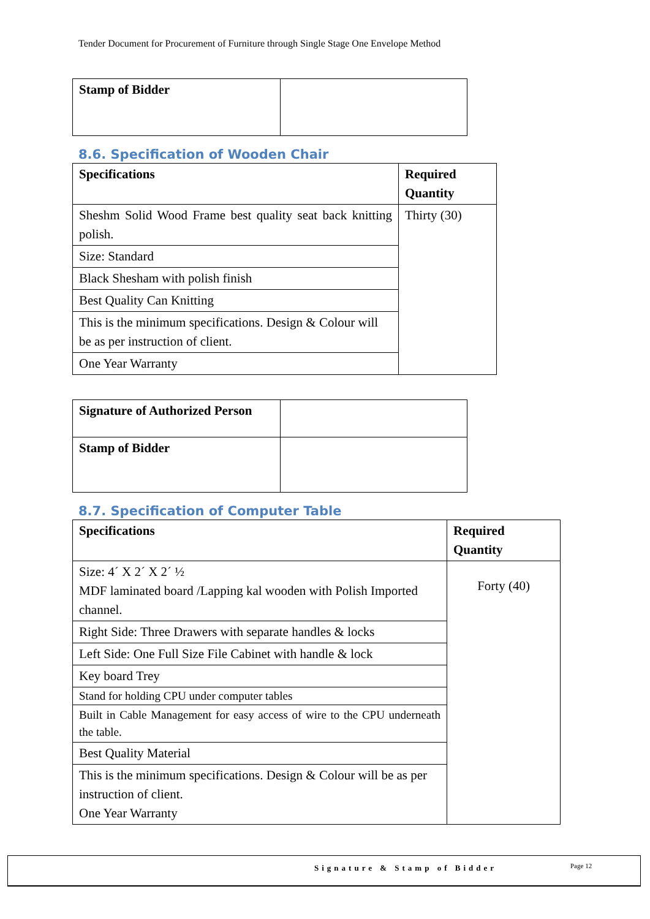Tender Document for Procurement of Furniture through Single Stage One Envelope Method
| Stamp of Bidder | |
8.6. Specification of Wooden Chair
| Specifications | Required Quantity |
| --- | --- |
| Sheshm Solid Wood Frame best quality seat back knitting polish. | Thirty (30) |
| Size: Standard | |
| Black Shesham with polish finish | |
| Best Quality Can Knitting | |
| This is the minimum specifications. Design & Colour will be as per instruction of client. | |
| One Year Warranty | |
| Signature of Authorized Person | |
| Stamp of Bidder | |
8.7. Specification of Computer Table
| Specifications | Required Quantity |
| --- | --- |
| Size: 4´ X 2´ X 2´ ½ MDF laminated board /Lapping kal wooden with Polish Imported channel. | Forty (40) |
| Right Side: Three Drawers with separate handles & locks | |
| Left Side: One Full Size File Cabinet with handle & lock | |
| Key board Trey | |
| Stand for holding CPU under computer tables | |
| Built in Cable Management for easy access of wire to the CPU underneath the table. | |
| Best Quality Material | |
| This is the minimum specifications. Design & Colour will be as per instruction of client. One Year Warranty | |
Signature & Stamp of Bidder Page 12